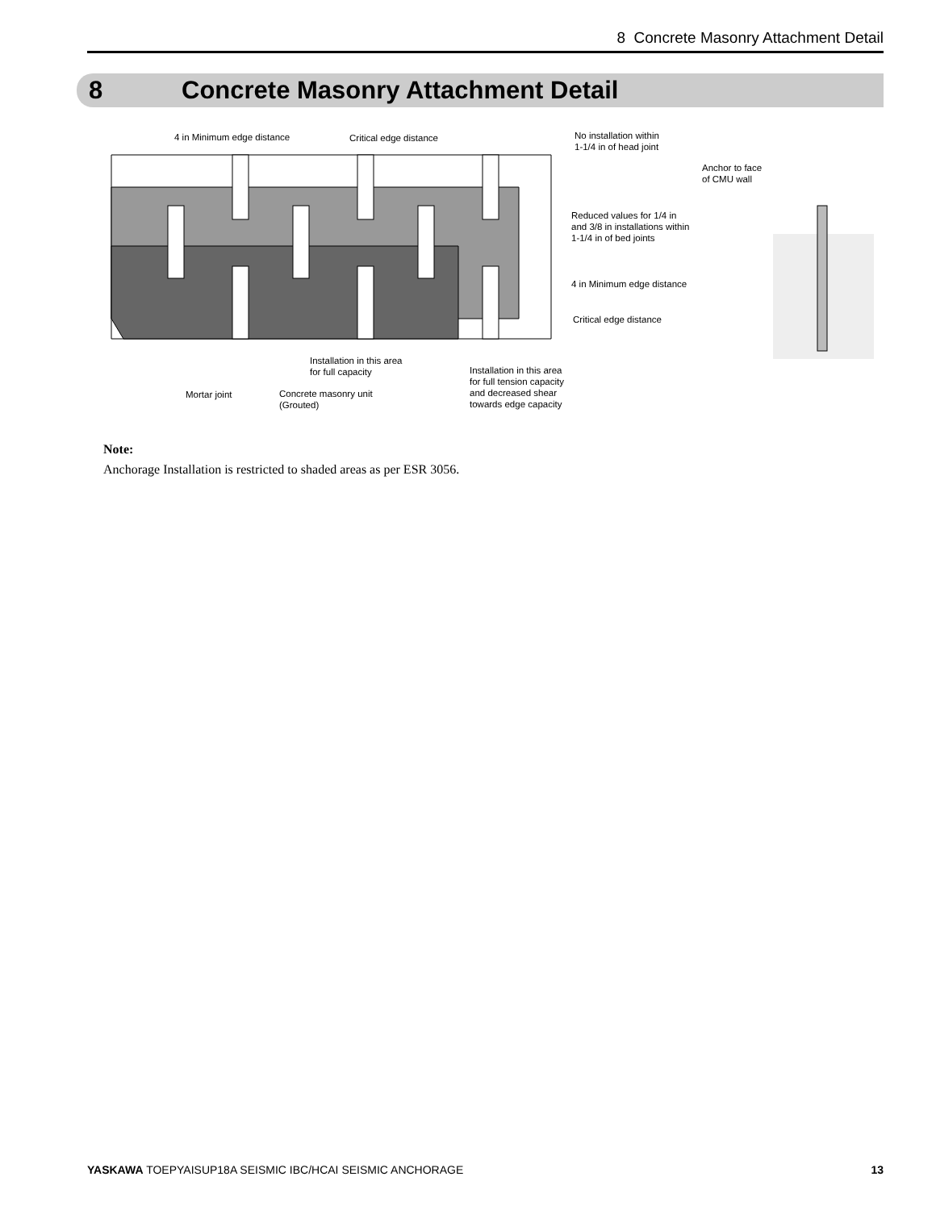8 Concrete Masonry Attachment Detail
8 Concrete Masonry Attachment Detail
4 in Minimum edge distance Critical edge distance
No installation within
1-1/4 in of head joint
Anchor to face
of CMU wall
Reduced values for 1/4 in
and 3/8 in installations within
1-1/4 in of bed joints
4 in Minimum edge distance
Critical edge distance
Installation in this area
for full capacity
Installation in this area
for full tension capacity
and decreased shear
towards edge capacity
Mortar joint
Concrete masonry unit
(Grouted)
Note:
Anchorage Installation is restricted to shaded areas as per ESR 3056.
YASKAWA TOEPYAISUP18A SEISMIC IBC/HCAI SEISMIC ANCHORAGE 13